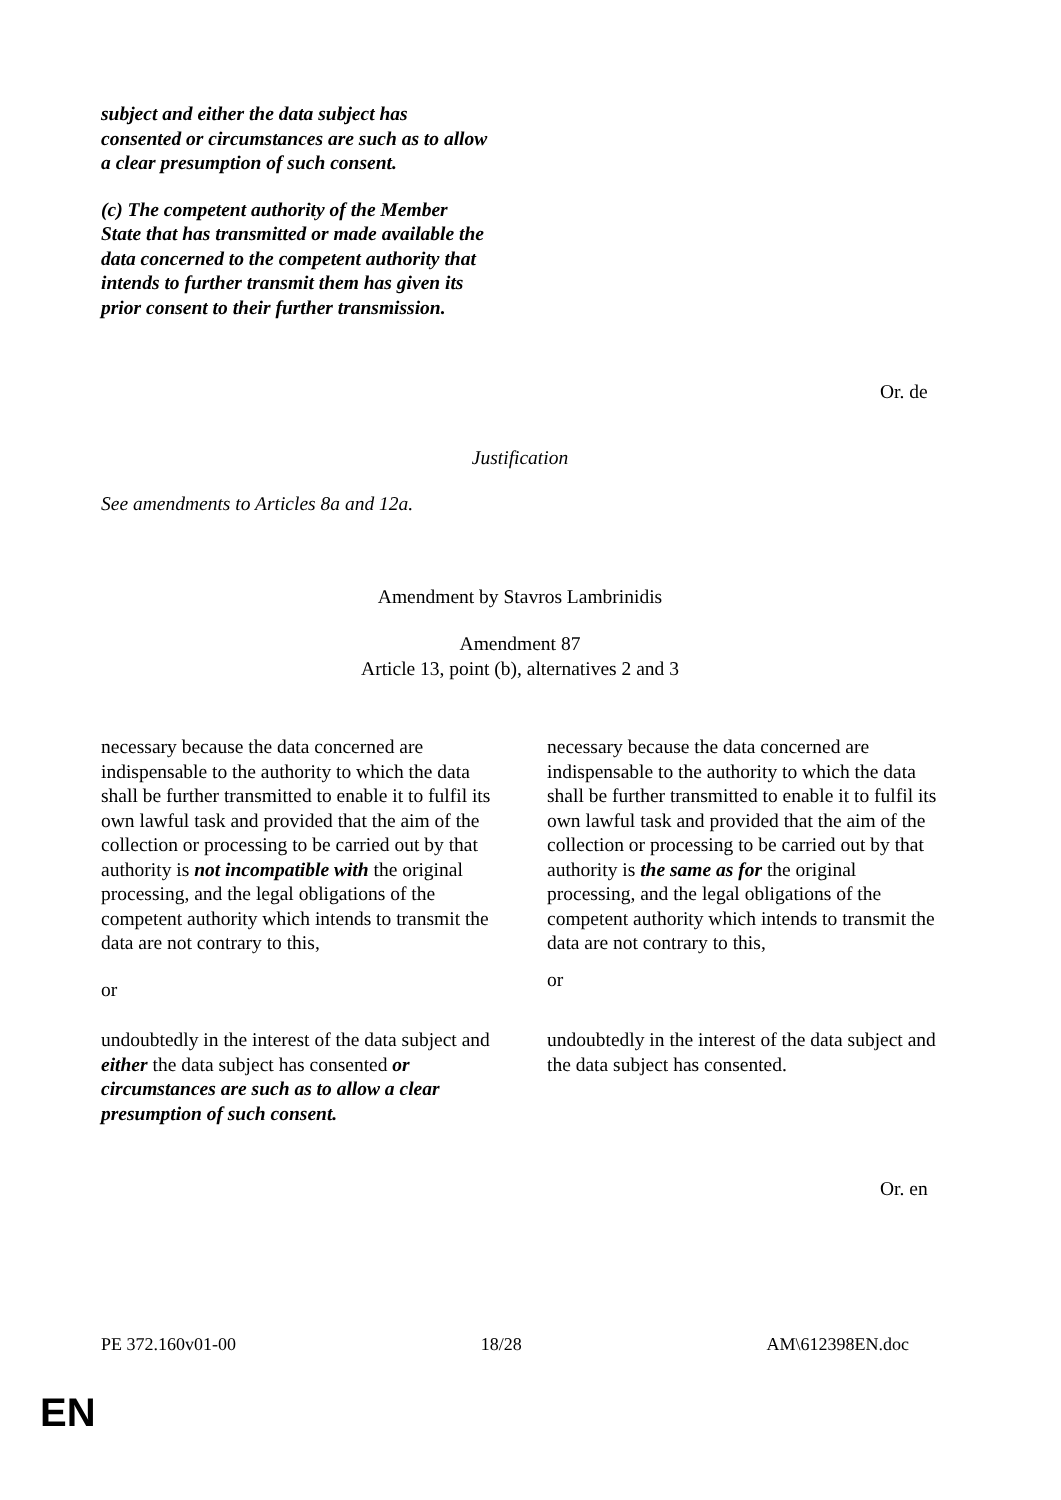subject and either the data subject has consented or circumstances are such as to allow a clear presumption of such consent.
(c) The competent authority of the Member State that has transmitted or made available the data concerned to the competent authority that intends to further transmit them has given its prior consent to their further transmission.
Or. de
Justification
See amendments to Articles 8a and 12a.
Amendment by Stavros Lambrinidis
Amendment 87
Article 13, point (b), alternatives 2 and 3
necessary because the data concerned are indispensable to the authority to which the data shall be further transmitted to enable it to fulfil its own lawful task and provided that the aim of the collection or processing to be carried out by that authority is not incompatible with the original processing, and the legal obligations of the competent authority which intends to transmit the data are not contrary to this,
or
undoubtedly in the interest of the data subject and either the data subject has consented or circumstances are such as to allow a clear presumption of such consent.
necessary because the data concerned are indispensable to the authority to which the data shall be further transmitted to enable it to fulfil its own lawful task and provided that the aim of the collection or processing to be carried out by that authority is the same as for the original processing, and the legal obligations of the competent authority which intends to transmit the data are not contrary to this,
or
undoubtedly in the interest of the data subject and the data subject has consented.
Or. en
PE 372.160v01-00 18/28 AM\612398EN.doc
EN